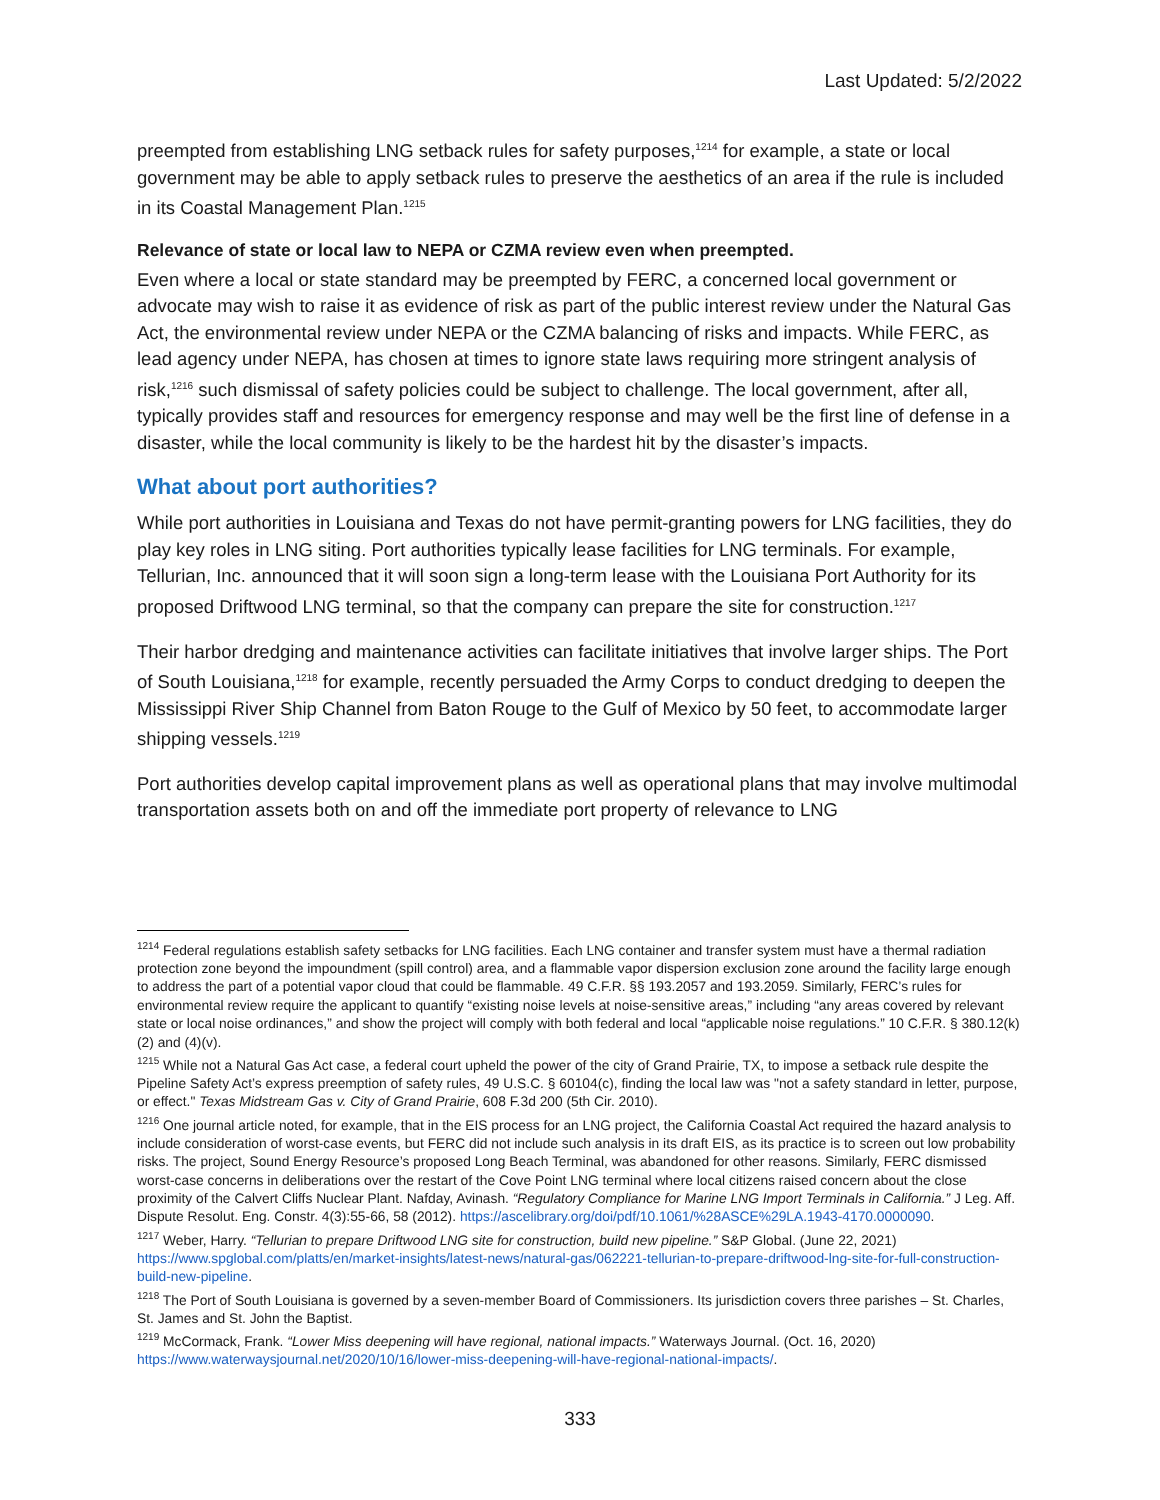Last Updated: 5/2/2022
preempted from establishing LNG setback rules for safety purposes,<sup>1214</sup> for example, a state or local government may be able to apply setback rules to preserve the aesthetics of an area if the rule is included in its Coastal Management Plan.<sup>1215</sup>
Relevance of state or local law to NEPA or CZMA review even when preempted.
Even where a local or state standard may be preempted by FERC, a concerned local government or advocate may wish to raise it as evidence of risk as part of the public interest review under the Natural Gas Act, the environmental review under NEPA or the CZMA balancing of risks and impacts. While FERC, as lead agency under NEPA, has chosen at times to ignore state laws requiring more stringent analysis of risk,<sup>1216</sup> such dismissal of safety policies could be subject to challenge. The local government, after all, typically provides staff and resources for emergency response and may well be the first line of defense in a disaster, while the local community is likely to be the hardest hit by the disaster’s impacts.
What about port authorities?
While port authorities in Louisiana and Texas do not have permit-granting powers for LNG facilities, they do play key roles in LNG siting. Port authorities typically lease facilities for LNG terminals. For example, Tellurian, Inc. announced that it will soon sign a long-term lease with the Louisiana Port Authority for its proposed Driftwood LNG terminal, so that the company can prepare the site for construction.<sup>1217</sup>
Their harbor dredging and maintenance activities can facilitate initiatives that involve larger ships. The Port of South Louisiana,<sup>1218</sup> for example, recently persuaded the Army Corps to conduct dredging to deepen the Mississippi River Ship Channel from Baton Rouge to the Gulf of Mexico by 50 feet, to accommodate larger shipping vessels.<sup>1219</sup>
Port authorities develop capital improvement plans as well as operational plans that may involve multimodal transportation assets both on and off the immediate port property of relevance to LNG
<sup>1214</sup> Federal regulations establish safety setbacks for LNG facilities. Each LNG container and transfer system must have a thermal radiation protection zone beyond the impoundment (spill control) area, and a flammable vapor dispersion exclusion zone around the facility large enough to address the part of a potential vapor cloud that could be flammable. 49 C.F.R. §§ 193.2057 and 193.2059. Similarly, FERC’s rules for environmental review require the applicant to quantify “existing noise levels at noise-sensitive areas,” including “any areas covered by relevant state or local noise ordinances,” and show the project will comply with both federal and local “applicable noise regulations.” 10 C.F.R. § 380.12(k)(2) and (4)(v).
<sup>1215</sup> While not a Natural Gas Act case, a federal court upheld the power of the city of Grand Prairie, TX, to impose a setback rule despite the Pipeline Safety Act’s express preemption of safety rules, 49 U.S.C. § 60104(c), finding the local law was "not a safety standard in letter, purpose, or effect." Texas Midstream Gas v. City of Grand Prairie, 608 F.3d 200 (5th Cir. 2010).
<sup>1216</sup> One journal article noted, for example, that in the EIS process for an LNG project, the California Coastal Act required the hazard analysis to include consideration of worst-case events, but FERC did not include such analysis in its draft EIS, as its practice is to screen out low probability risks. The project, Sound Energy Resource’s proposed Long Beach Terminal, was abandoned for other reasons. Similarly, FERC dismissed worst-case concerns in deliberations over the restart of the Cove Point LNG terminal where local citizens raised concern about the close proximity of the Calvert Cliffs Nuclear Plant. Nafday, Avinash. “Regulatory Compliance for Marine LNG Import Terminals in California.” J Leg. Aff. Dispute Resolut. Eng. Constr. 4(3):55-66, 58 (2012). https://ascelibrary.org/doi/pdf/10.1061/%28ASCE%29LA.1943-4170.0000090.
<sup>1217</sup> Weber, Harry. “Tellurian to prepare Driftwood LNG site for construction, build new pipeline.” S&P Global. (June 22, 2021) https://www.spglobal.com/platts/en/market-insights/latest-news/natural-gas/062221-tellurian-to-prepare-driftwood-lng-site-for-full-construction-build-new-pipeline.
<sup>1218</sup> The Port of South Louisiana is governed by a seven-member Board of Commissioners. Its jurisdiction covers three parishes – St. Charles, St. James and St. John the Baptist.
<sup>1219</sup> McCormack, Frank. “Lower Miss deepening will have regional, national impacts.” Waterways Journal. (Oct. 16, 2020) https://www.waterwaysjournal.net/2020/10/16/lower-miss-deepening-will-have-regional-national-impacts/.
333